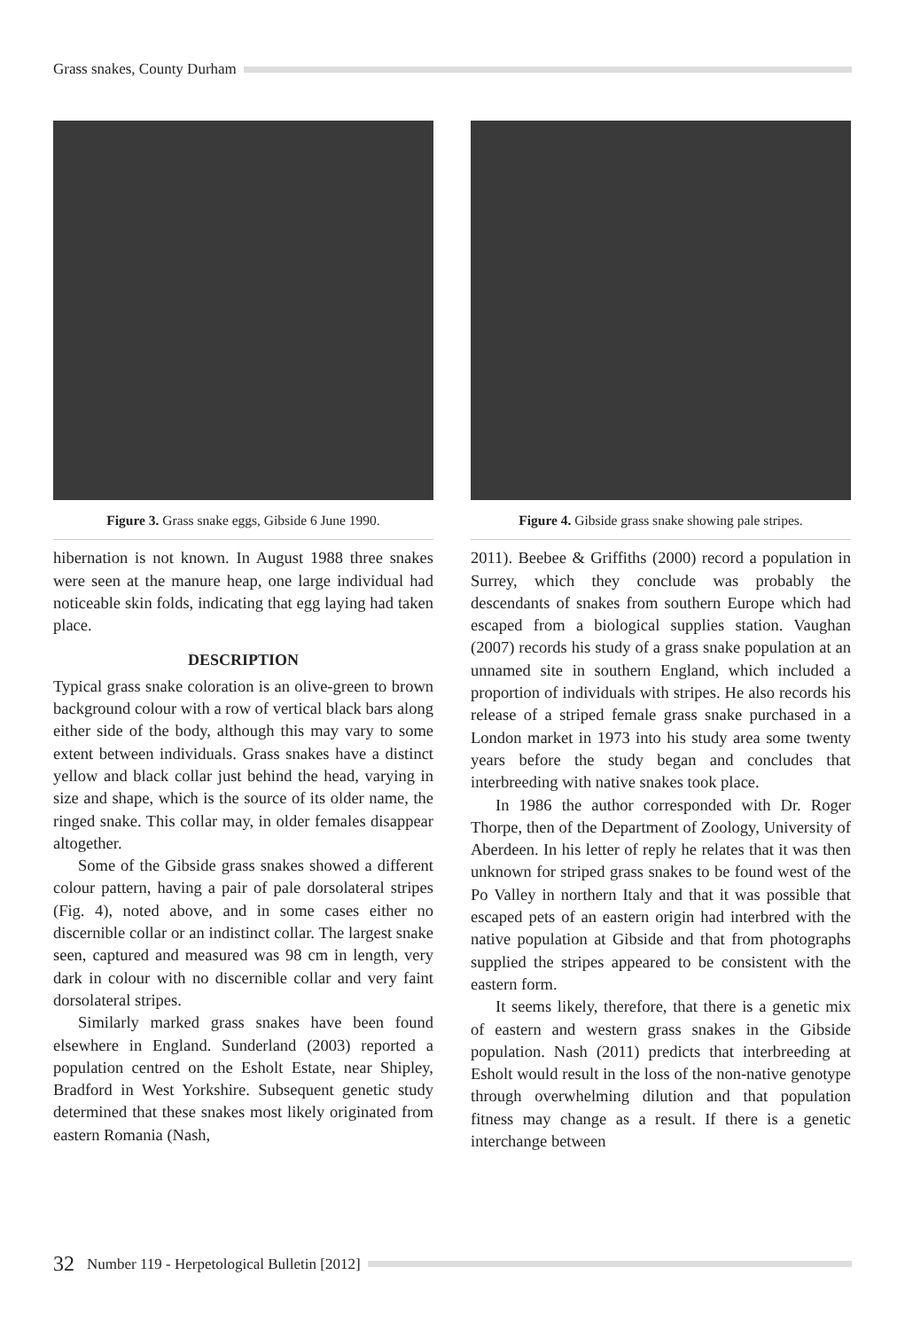Grass snakes, County Durham
Figure 3. Grass snake eggs, Gibside 6 June 1990.
hibernation is not known. In August 1988 three snakes were seen at the manure heap, one large individual had noticeable skin folds, indicating that egg laying had taken place.
DESCRIPTION
Typical grass snake coloration is an olive-green to brown background colour with a row of vertical black bars along either side of the body, although this may vary to some extent between individuals. Grass snakes have a distinct yellow and black collar just behind the head, varying in size and shape, which is the source of its older name, the ringed snake. This collar may, in older females disappear altogether.
Some of the Gibside grass snakes showed a different colour pattern, having a pair of pale dorsolateral stripes (Fig. 4), noted above, and in some cases either no discernible collar or an indistinct collar. The largest snake seen, captured and measured was 98 cm in length, very dark in colour with no discernible collar and very faint dorsolateral stripes.
Similarly marked grass snakes have been found elsewhere in England. Sunderland (2003) reported a population centred on the Esholt Estate, near Shipley, Bradford in West Yorkshire. Subsequent genetic study determined that these snakes most likely originated from eastern Romania (Nash,
Figure 4. Gibside grass snake showing pale stripes.
2011). Beebee & Griffiths (2000) record a population in Surrey, which they conclude was probably the descendants of snakes from southern Europe which had escaped from a biological supplies station. Vaughan (2007) records his study of a grass snake population at an unnamed site in southern England, which included a proportion of individuals with stripes. He also records his release of a striped female grass snake purchased in a London market in 1973 into his study area some twenty years before the study began and concludes that interbreeding with native snakes took place.
In 1986 the author corresponded with Dr. Roger Thorpe, then of the Department of Zoology, University of Aberdeen. In his letter of reply he relates that it was then unknown for striped grass snakes to be found west of the Po Valley in northern Italy and that it was possible that escaped pets of an eastern origin had interbred with the native population at Gibside and that from photographs supplied the stripes appeared to be consistent with the eastern form.
It seems likely, therefore, that there is a genetic mix of eastern and western grass snakes in the Gibside population. Nash (2011) predicts that interbreeding at Esholt would result in the loss of the non-native genotype through overwhelming dilution and that population fitness may change as a result. If there is a genetic interchange between
32 Number 119 - Herpetological Bulletin [2012]